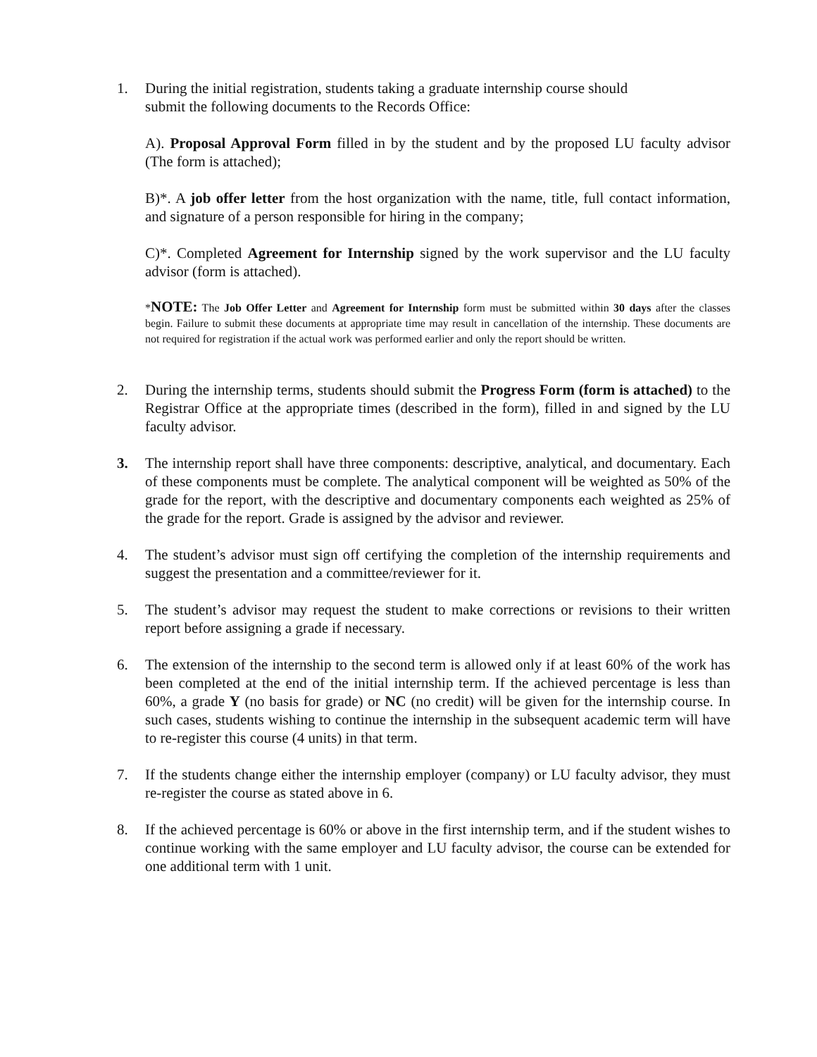1. During the initial registration, students taking a graduate internship course should
submit the following documents to the Records Office:
A). Proposal Approval Form filled in by the student and by the proposed LU faculty advisor (The form is attached);
B)*. A job offer letter from the host organization with the name, title, full contact information, and signature of a person responsible for hiring in the company;
C)*. Completed Agreement for Internship signed by the work supervisor and the LU faculty advisor (form is attached).
*NOTE: The Job Offer Letter and Agreement for Internship form must be submitted within 30 days after the classes begin. Failure to submit these documents at appropriate time may result in cancellation of the internship. These documents are not required for registration if the actual work was performed earlier and only the report should be written.
2. During the internship terms, students should submit the Progress Form (form is attached) to the Registrar Office at the appropriate times (described in the form), filled in and signed by the LU faculty advisor.
3. The internship report shall have three components: descriptive, analytical, and documentary. Each of these components must be complete. The analytical component will be weighted as 50% of the grade for the report, with the descriptive and documentary components each weighted as 25% of the grade for the report. Grade is assigned by the advisor and reviewer.
4. The student’s advisor must sign off certifying the completion of the internship requirements and suggest the presentation and a committee/reviewer for it.
5. The student’s advisor may request the student to make corrections or revisions to their written report before assigning a grade if necessary.
6. The extension of the internship to the second term is allowed only if at least 60% of the work has been completed at the end of the initial internship term. If the achieved percentage is less than 60%, a grade Y (no basis for grade) or NC (no credit) will be given for the internship course. In such cases, students wishing to continue the internship in the subsequent academic term will have to re-register this course (4 units) in that term.
7. If the students change either the internship employer (company) or LU faculty advisor, they must re-register the course as stated above in 6.
8. If the achieved percentage is 60% or above in the first internship term, and if the student wishes to continue working with the same employer and LU faculty advisor, the course can be extended for one additional term with 1 unit.